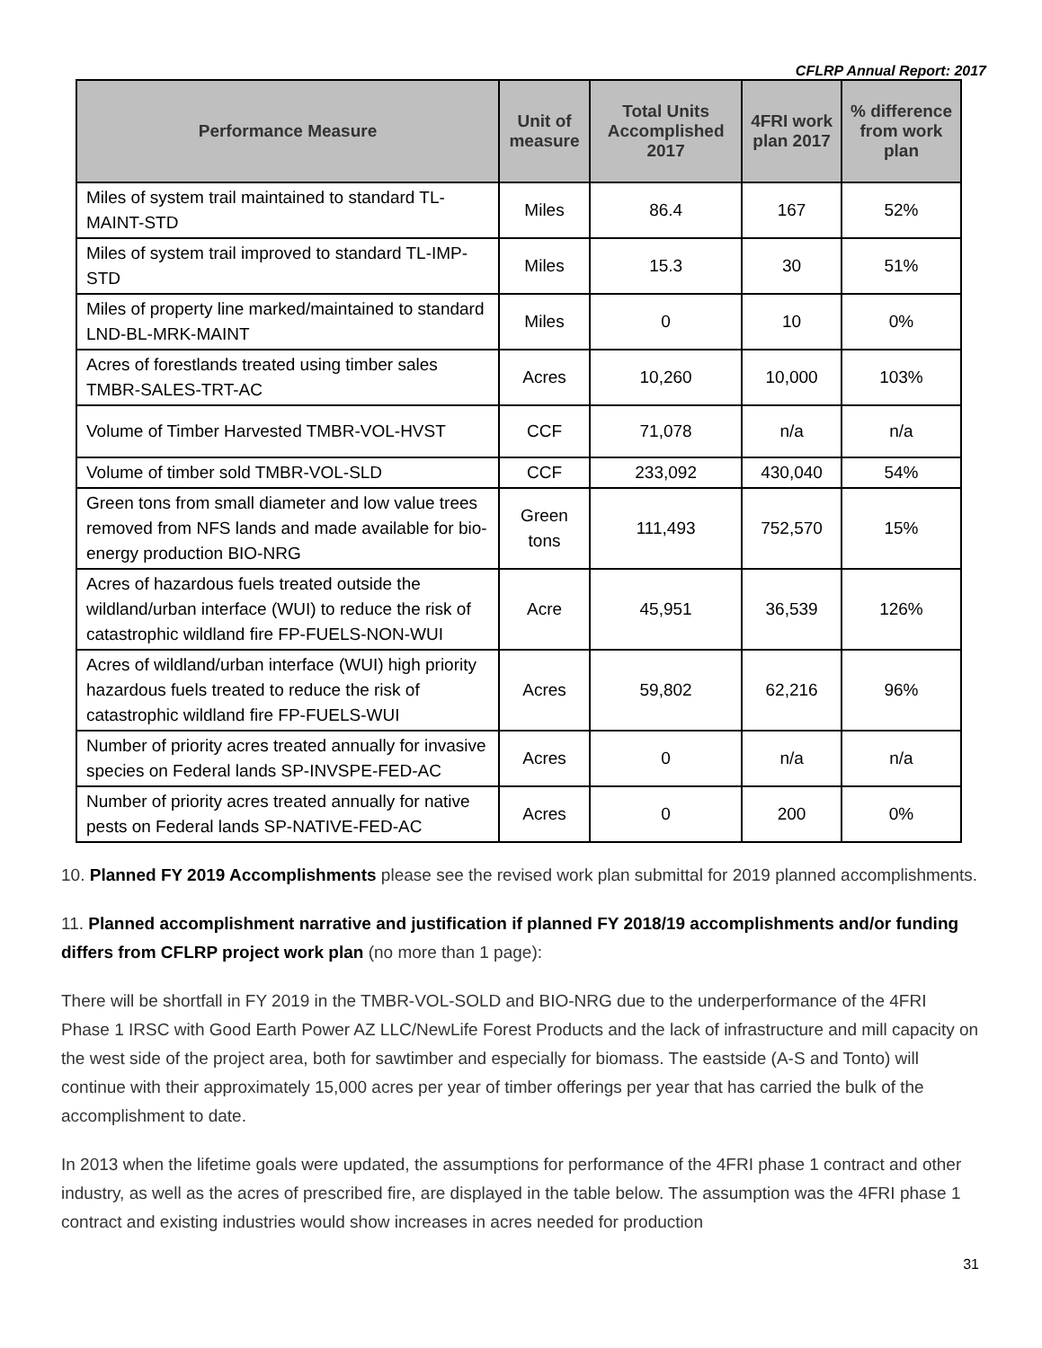CFLRP Annual Report: 2017
| Performance Measure | Unit of measure | Total Units Accomplished 2017 | 4FRI work plan 2017 | % difference from work plan |
| --- | --- | --- | --- | --- |
| Miles of system trail maintained to standard TL-MAINT-STD | Miles | 86.4 | 167 | 52% |
| Miles of system trail improved to standard TL-IMP-STD | Miles | 15.3 | 30 | 51% |
| Miles of property line marked/maintained to standard LND-BL-MRK-MAINT | Miles | 0 | 10 | 0% |
| Acres of forestlands treated using timber sales TMBR-SALES-TRT-AC | Acres | 10,260 | 10,000 | 103% |
| Volume of Timber Harvested TMBR-VOL-HVST | CCF | 71,078 | n/a | n/a |
| Volume of timber sold TMBR-VOL-SLD | CCF | 233,092 | 430,040 | 54% |
| Green tons from small diameter and low value trees removed from NFS lands and made available for bio-energy production BIO-NRG | Green tons | 111,493 | 752,570 | 15% |
| Acres of hazardous fuels treated outside the wildland/urban interface (WUI) to reduce the risk of catastrophic wildland fire FP-FUELS-NON-WUI | Acre | 45,951 | 36,539 | 126% |
| Acres of wildland/urban interface (WUI) high priority hazardous fuels treated to reduce the risk of catastrophic wildland fire FP-FUELS-WUI | Acres | 59,802 | 62,216 | 96% |
| Number of priority acres treated annually for invasive species on Federal lands SP-INVSPE-FED-AC | Acres | 0 | n/a | n/a |
| Number of priority acres treated annually for native pests on Federal lands SP-NATIVE-FED-AC | Acres | 0 | 200 | 0% |
10. Planned FY 2019 Accomplishments please see the revised work plan submittal for 2019 planned accomplishments.
11. Planned accomplishment narrative and justification if planned FY 2018/19 accomplishments and/or funding differs from CFLRP project work plan (no more than 1 page):
There will be shortfall in FY 2019 in the TMBR-VOL-SOLD and BIO-NRG due to the underperformance of the 4FRI Phase 1 IRSC with Good Earth Power AZ LLC/NewLife Forest Products and the lack of infrastructure and mill capacity on the west side of the project area, both for sawtimber and especially for biomass. The eastside (A-S and Tonto) will continue with their approximately 15,000 acres per year of timber offerings per year that has carried the bulk of the accomplishment to date.
In 2013 when the lifetime goals were updated, the assumptions for performance of the 4FRI phase 1 contract and other industry, as well as the acres of prescribed fire, are displayed in the table below. The assumption was the 4FRI phase 1 contract and existing industries would show increases in acres needed for production
31